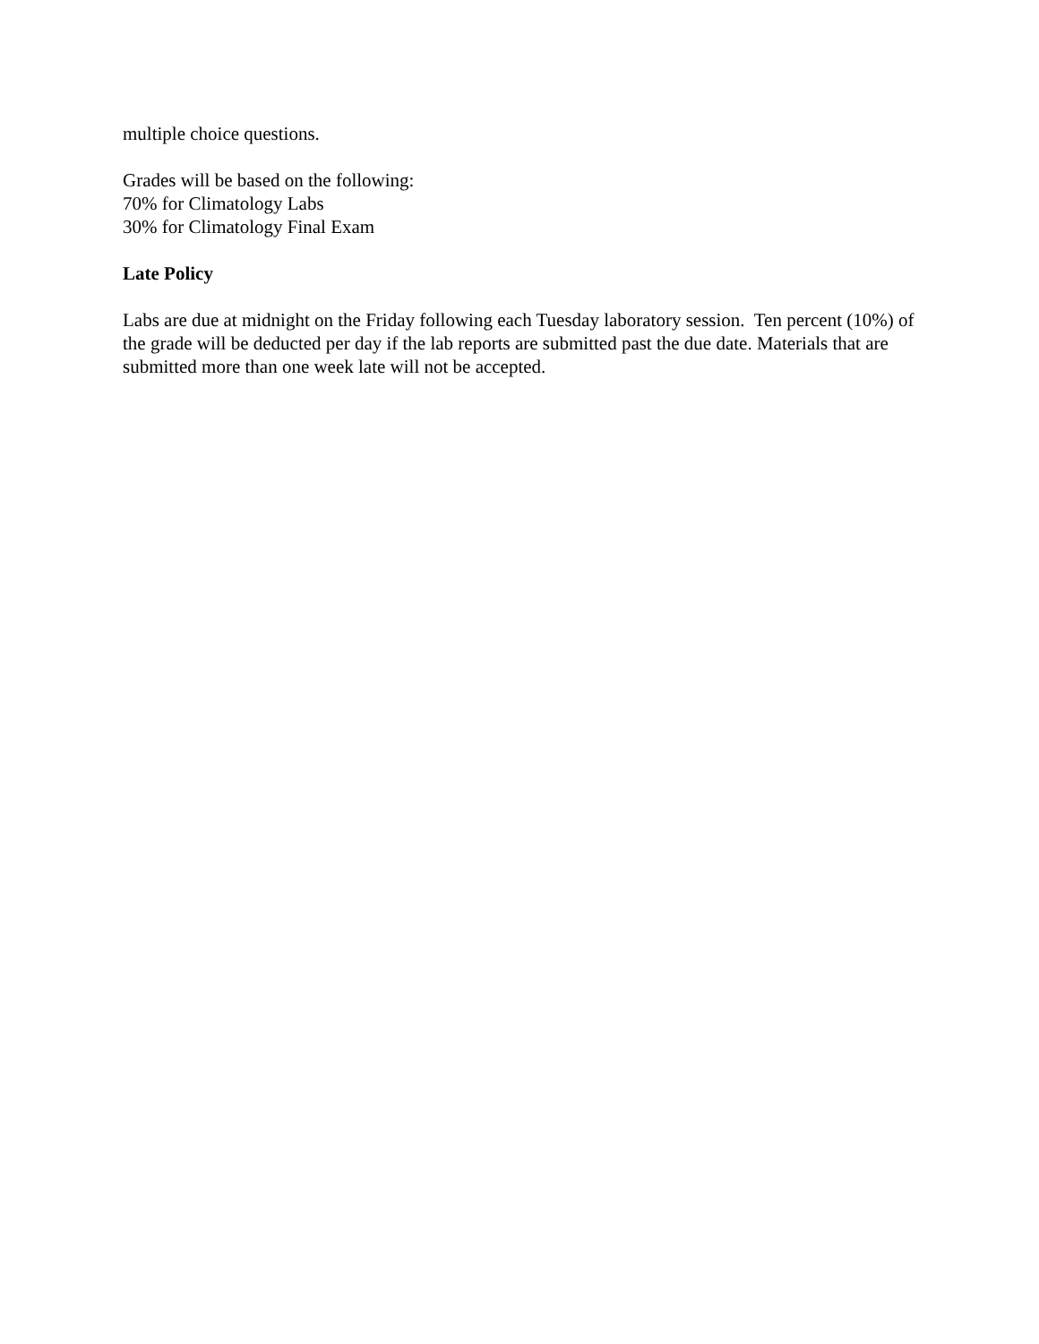multiple choice questions.
Grades will be based on the following:
70% for Climatology Labs
30% for Climatology Final Exam
Late Policy
Labs are due at midnight on the Friday following each Tuesday laboratory session. Ten percent (10%) of the grade will be deducted per day if the lab reports are submitted past the due date. Materials that are submitted more than one week late will not be accepted.